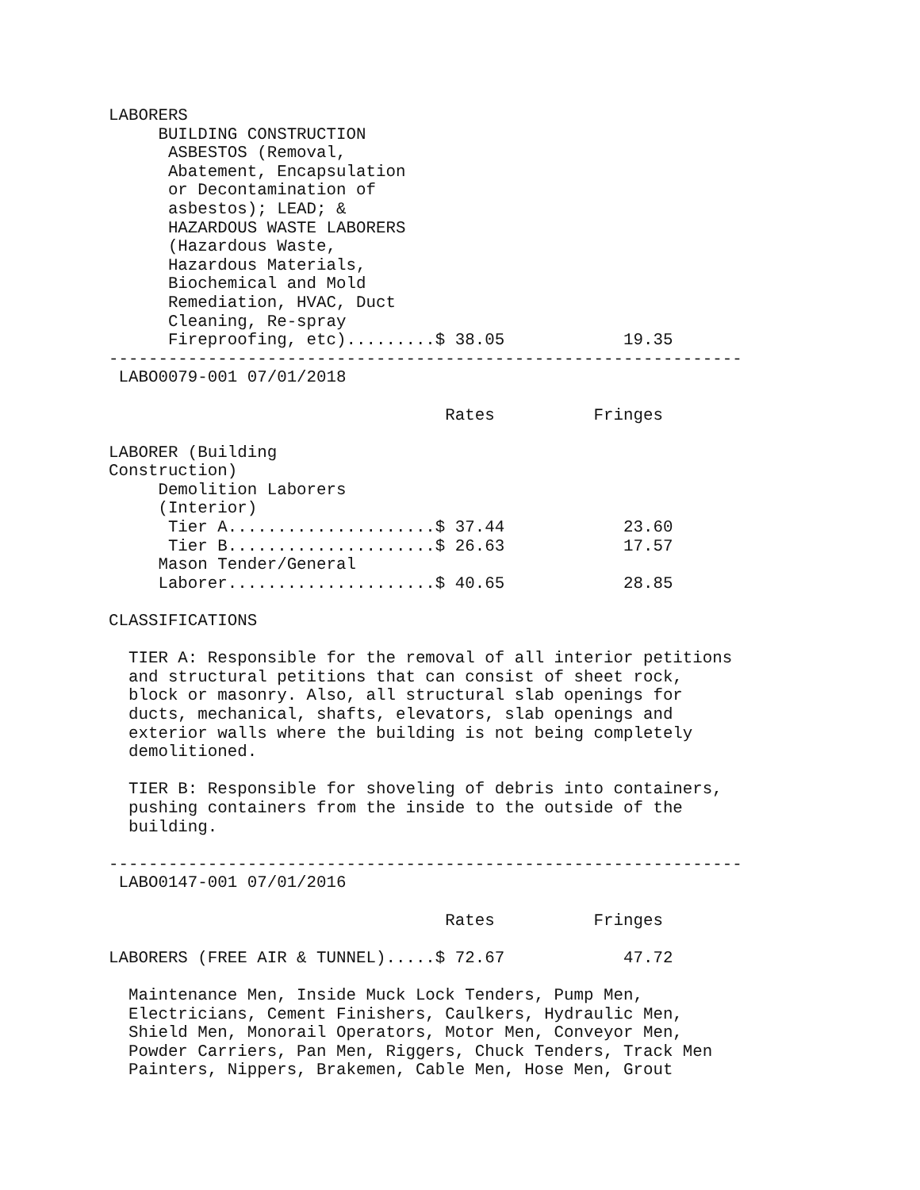LABORERS
     BUILDING CONSTRUCTION
      ASBESTOS (Removal,
      Abatement, Encapsulation
      or Decontamination of
      asbestos); LEAD; &
      HAZARDOUS WASTE LABORERS
      (Hazardous Waste,
      Hazardous Materials,
      Biochemical and Mold
      Remediation, HVAC, Duct
      Cleaning, Re-spray
      Fireproofing, etc).........$ 38.05            19.35
----------------------------------------------------------------
 LABO0079-001 07/01/2018

                                  Rates          Fringes

LABORER (Building
Construction)
     Demolition Laborers
     (Interior)
      Tier A.....................$ 37.44            23.60
      Tier B.....................$ 26.63            17.57
     Mason Tender/General
     Laborer.....................$ 40.65            28.85

CLASSIFICATIONS

  TIER A: Responsible for the removal of all interior petitions
  and structural petitions that can consist of sheet rock,
  block or masonry. Also, all structural slab openings for
  ducts, mechanical, shafts, elevators, slab openings and
  exterior walls where the building is not being completely
  demolitioned.

  TIER B: Responsible for shoveling of debris into containers,
  pushing containers from the inside to the outside of the
  building.

----------------------------------------------------------------
 LABO0147-001 07/01/2016

                                  Rates          Fringes

LABORERS (FREE AIR & TUNNEL).....$ 72.67            47.72

  Maintenance Men, Inside Muck Lock Tenders, Pump Men,
  Electricians, Cement Finishers, Caulkers, Hydraulic Men,
  Shield Men, Monorail Operators, Motor Men, Conveyor Men,
  Powder Carriers, Pan Men, Riggers, Chuck Tenders, Track Men
  Painters, Nippers, Brakemen, Cable Men, Hose Men, Grout